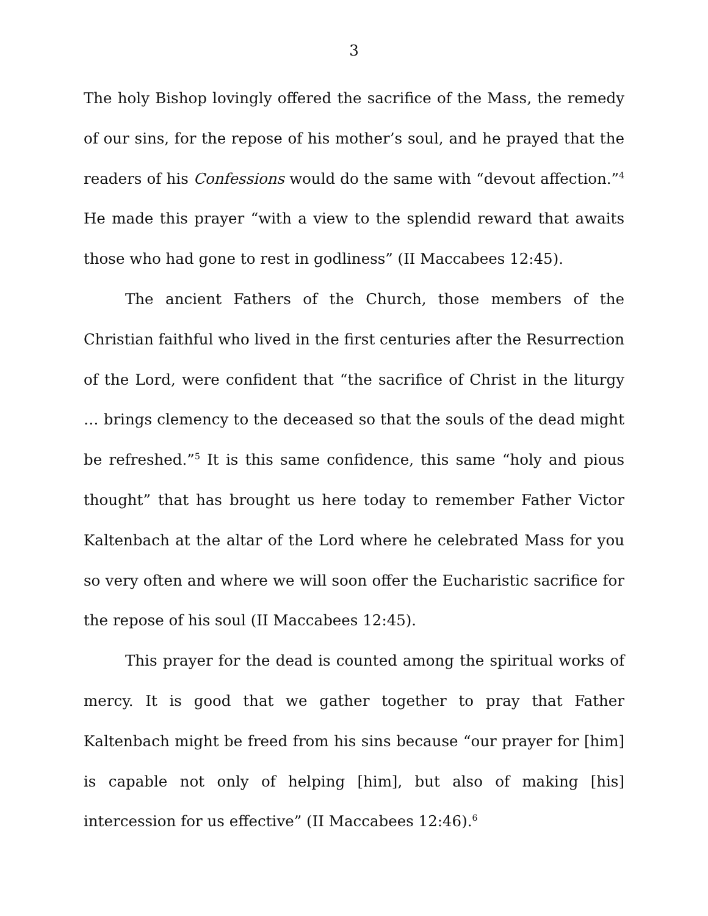3
The holy Bishop lovingly offered the sacrifice of the Mass, the remedy of our sins, for the repose of his mother’s soul, and he prayed that the readers of his Confessions would do the same with “devout affection.”<sup>4</sup> He made this prayer “with a view to the splendid reward that awaits those who had gone to rest in godliness” (II Maccabees 12:45).
The ancient Fathers of the Church, those members of the Christian faithful who lived in the first centuries after the Resurrection of the Lord, were confident that “the sacrifice of Christ in the liturgy … brings clemency to the deceased so that the souls of the dead might be refreshed.”<sup>5</sup> It is this same confidence, this same “holy and pious thought” that has brought us here today to remember Father Victor Kaltenbach at the altar of the Lord where he celebrated Mass for you so very often and where we will soon offer the Eucharistic sacrifice for the repose of his soul (II Maccabees 12:45).
This prayer for the dead is counted among the spiritual works of mercy. It is good that we gather together to pray that Father Kaltenbach might be freed from his sins because “our prayer for [him] is capable not only of helping [him], but also of making [his] intercession for us effective” (II Maccabees 12:46).<sup>6</sup>